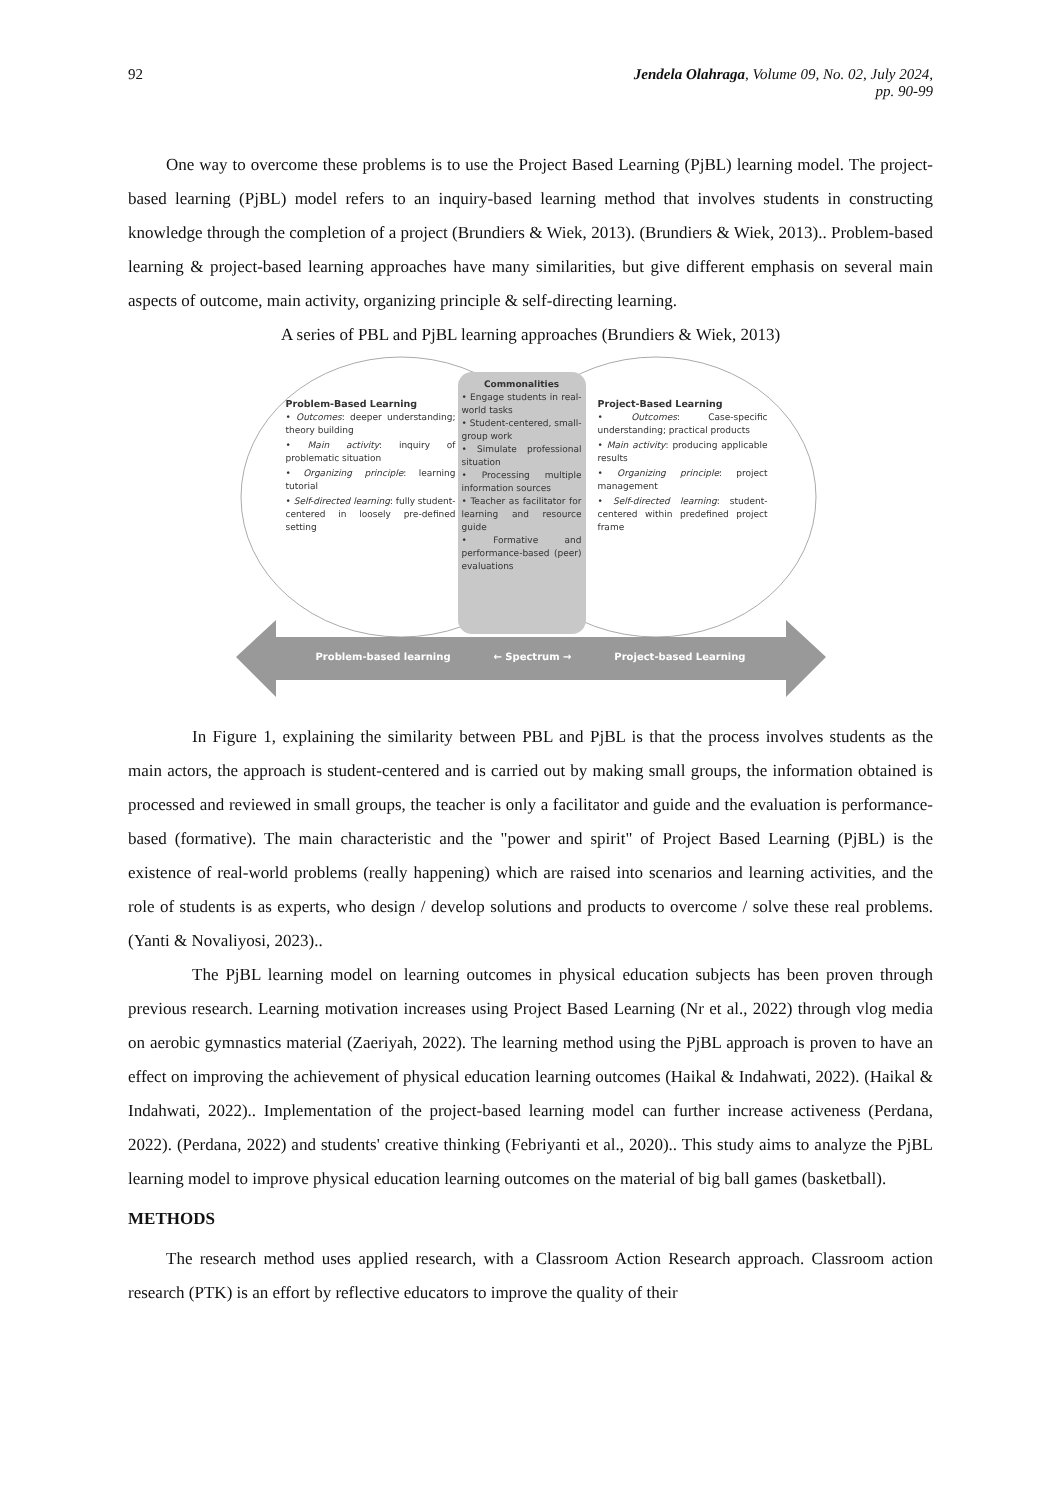92 Jendela Olahraga, Volume 09, No. 02, July 2024,
pp. 90-99
One way to overcome these problems is to use the Project Based Learning (PjBL) learning model. The project-based learning (PjBL) model refers to an inquiry-based learning method that involves students in constructing knowledge through the completion of a project (Brundiers & Wiek, 2013). (Brundiers & Wiek, 2013).. Problem-based learning & project-based learning approaches have many similarities, but give different emphasis on several main aspects of outcome, main activity, organizing principle & self-directing learning.
A series of PBL and PjBL learning approaches (Brundiers & Wiek, 2013)
Problem-Based Learning
• Outcomes: deeper understanding; theory building
• Main activity: inquiry of problematic situation
• Organizing principle: learning tutorial
• Self-directed learning: fully student-centered in loosely pre-defined setting
Commonalities
• Engage students in real-world tasks
• Student-centered, small-group work
• Simulate professional situation
• Processing multiple information sources
• Teacher as facilitator for learning and resource guide
• Formative and performance-based (peer) evaluations
Project-Based Learning
• Outcomes: Case-specific understanding; practical products
• Main activity: producing applicable results
• Organizing principle: project management
• Self-directed learning: student-centered within predefined project frame
Problem-based learning ← Spectrum → Project-based Learning
In Figure 1, explaining the similarity between PBL and PjBL is that the process involves students as the main actors, the approach is student-centered and is carried out by making small groups, the information obtained is processed and reviewed in small groups, the teacher is only a facilitator and guide and the evaluation is performance-based (formative). The main characteristic and the "power and spirit" of Project Based Learning (PjBL) is the existence of real-world problems (really happening) which are raised into scenarios and learning activities, and the role of students is as experts, who design / develop solutions and products to overcome / solve these real problems. (Yanti & Novaliyosi, 2023)..
The PjBL learning model on learning outcomes in physical education subjects has been proven through previous research. Learning motivation increases using Project Based Learning (Nr et al., 2022) through vlog media on aerobic gymnastics material (Zaeriyah, 2022). The learning method using the PjBL approach is proven to have an effect on improving the achievement of physical education learning outcomes (Haikal & Indahwati, 2022). (Haikal & Indahwati, 2022).. Implementation of the project-based learning model can further increase activeness (Perdana, 2022). (Perdana, 2022) and students' creative thinking (Febriyanti et al., 2020).. This study aims to analyze the PjBL learning model to improve physical education learning outcomes on the material of big ball games (basketball).
METHODS
The research method uses applied research, with a Classroom Action Research approach. Classroom action research (PTK) is an effort by reflective educators to improve the quality of their